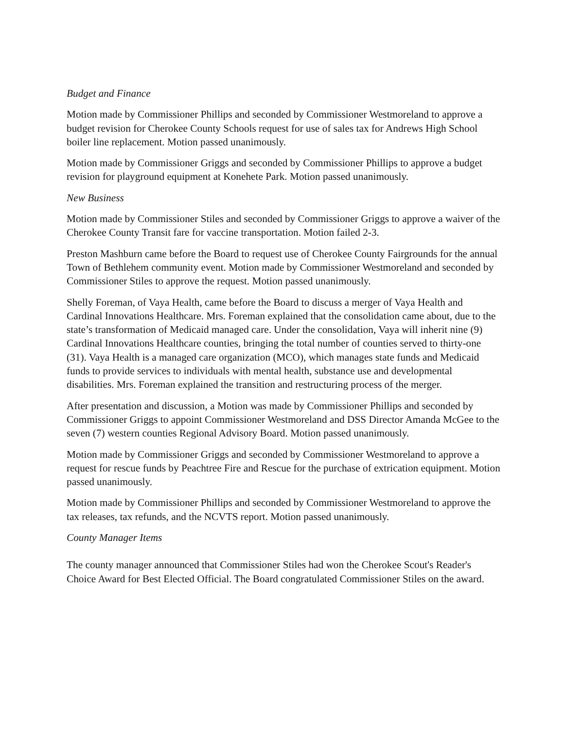Budget and Finance
Motion made by Commissioner Phillips and seconded by Commissioner Westmoreland to approve a budget revision for Cherokee County Schools request for use of sales tax for Andrews High School boiler line replacement. Motion passed unanimously.
Motion made by Commissioner Griggs and seconded by Commissioner Phillips to approve a budget revision for playground equipment at Konehete Park. Motion passed unanimously.
New Business
Motion made by Commissioner Stiles and seconded by Commissioner Griggs to approve a waiver of the Cherokee County Transit fare for vaccine transportation. Motion failed 2-3.
Preston Mashburn came before the Board to request use of Cherokee County Fairgrounds for the annual Town of Bethlehem community event. Motion made by Commissioner Westmoreland and seconded by Commissioner Stiles to approve the request. Motion passed unanimously.
Shelly Foreman, of Vaya Health, came before the Board to discuss a merger of Vaya Health and Cardinal Innovations Healthcare. Mrs. Foreman explained that the consolidation came about, due to the state’s transformation of Medicaid managed care. Under the consolidation, Vaya will inherit nine (9) Cardinal Innovations Healthcare counties, bringing the total number of counties served to thirty-one (31). Vaya Health is a managed care organization (MCO), which manages state funds and Medicaid funds to provide services to individuals with mental health, substance use and developmental disabilities. Mrs. Foreman explained the transition and restructuring process of the merger.
After presentation and discussion, a Motion was made by Commissioner Phillips and seconded by Commissioner Griggs to appoint Commissioner Westmoreland and DSS Director Amanda McGee to the seven (7) western counties Regional Advisory Board. Motion passed unanimously.
Motion made by Commissioner Griggs and seconded by Commissioner Westmoreland to approve a request for rescue funds by Peachtree Fire and Rescue for the purchase of extrication equipment. Motion passed unanimously.
Motion made by Commissioner Phillips and seconded by Commissioner Westmoreland to approve the tax releases, tax refunds, and the NCVTS report. Motion passed unanimously.
County Manager Items
The county manager announced that Commissioner Stiles had won the Cherokee Scout's Reader's Choice Award for Best Elected Official. The Board congratulated Commissioner Stiles on the award.